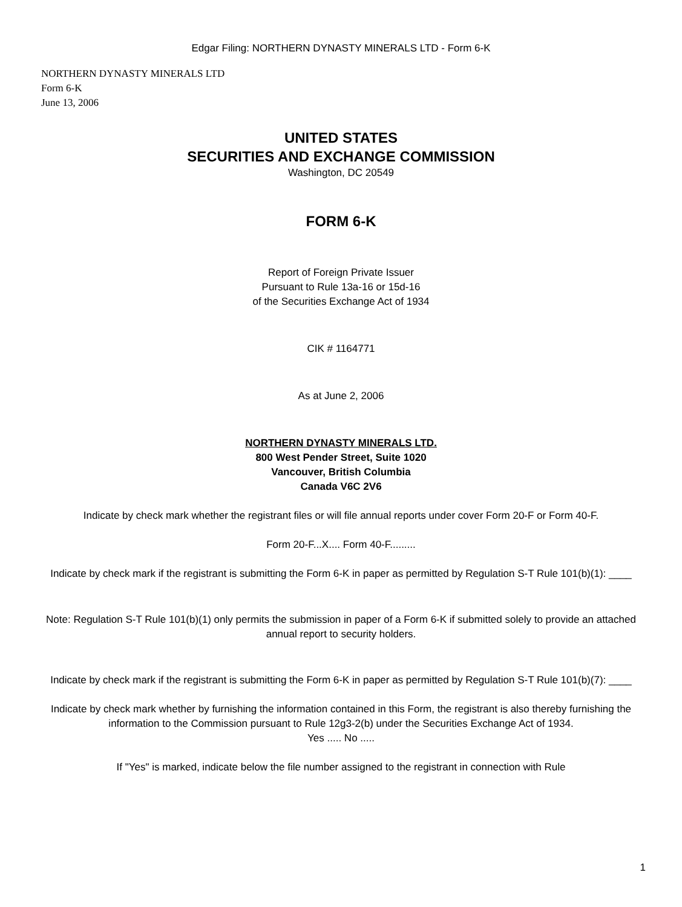Edgar Filing: NORTHERN DYNASTY MINERALS LTD - Form 6-K
NORTHERN DYNASTY MINERALS LTD
Form 6-K
June 13, 2006
UNITED STATES
SECURITIES AND EXCHANGE COMMISSION
Washington, DC 20549
FORM 6-K
Report of Foreign Private Issuer
Pursuant to Rule 13a-16 or 15d-16
of the Securities Exchange Act of 1934
CIK # 1164771
As at June 2, 2006
NORTHERN DYNASTY MINERALS LTD.
800 West Pender Street, Suite 1020
Vancouver, British Columbia
Canada V6C 2V6
Indicate by check mark whether the registrant files or will file annual reports under cover Form 20-F or Form 40-F.
Form 20-F...X.... Form 40-F.........
Indicate by check mark if the registrant is submitting the Form 6-K in paper as permitted by Regulation S-T Rule 101(b)(1): ____
Note: Regulation S-T Rule 101(b)(1) only permits the submission in paper of a Form 6-K if submitted solely to provide an attached annual report to security holders.
Indicate by check mark if the registrant is submitting the Form 6-K in paper as permitted by Regulation S-T Rule 101(b)(7): ____
Indicate by check mark whether by furnishing the information contained in this Form, the registrant is also thereby furnishing the information to the Commission pursuant to Rule 12g3-2(b) under the Securities Exchange Act of 1934.
Yes ..... No .....
If "Yes" is marked, indicate below the file number assigned to the registrant in connection with Rule
1